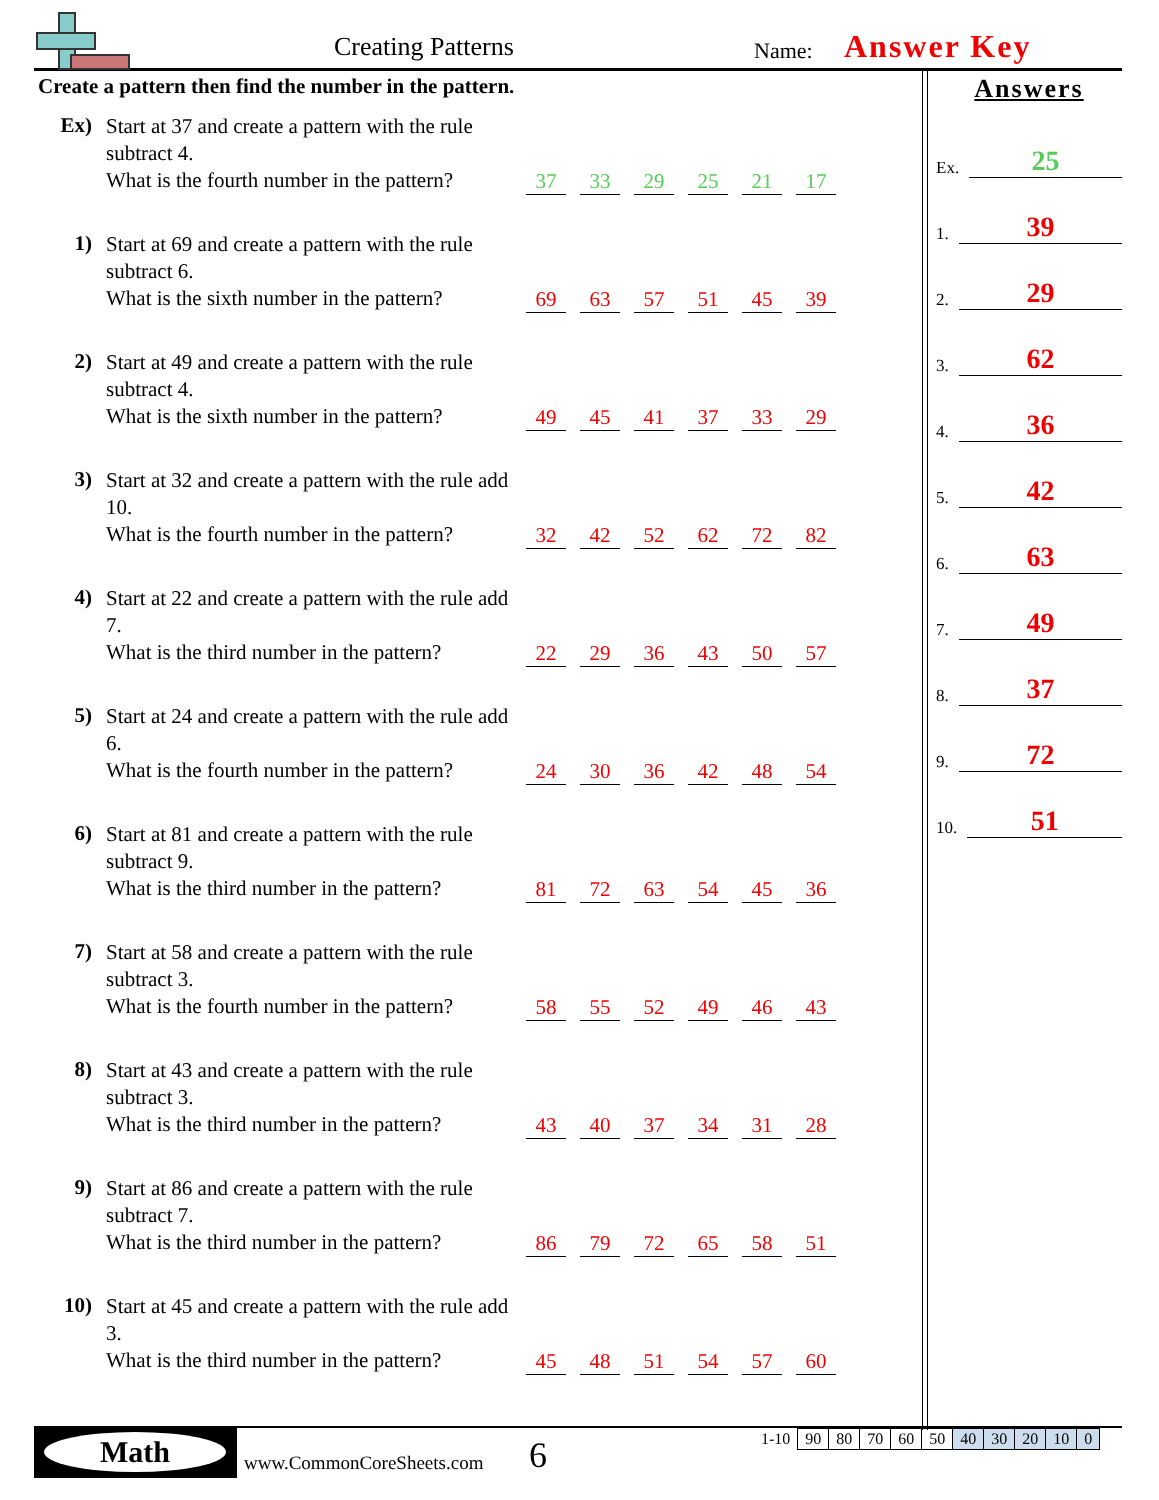Creating Patterns Name: Answer Key
Create a pattern then find the number in the pattern.
Ex)
Start at 37 and create a pattern with the rule subtract 4.
What is the fourth number in the pattern?
37 33 29 25 21 17
1)
Start at 69 and create a pattern with the rule subtract 6.
What is the sixth number in the pattern?
69 63 57 51 45 39
2)
Start at 49 and create a pattern with the rule subtract 4.
What is the sixth number in the pattern?
49 45 41 37 33 29
3)
Start at 32 and create a pattern with the rule add 10.
What is the fourth number in the pattern?
32 42 52 62 72 82
4)
Start at 22 and create a pattern with the rule add 7.
What is the third number in the pattern?
22 29 36 43 50 57
5)
Start at 24 and create a pattern with the rule add 6.
What is the fourth number in the pattern?
24 30 36 42 48 54
6)
Start at 81 and create a pattern with the rule subtract 9.
What is the third number in the pattern?
81 72 63 54 45 36
7)
Start at 58 and create a pattern with the rule subtract 3.
What is the fourth number in the pattern?
58 55 52 49 46 43
8)
Start at 43 and create a pattern with the rule subtract 3.
What is the third number in the pattern?
43 40 37 34 31 28
9)
Start at 86 and create a pattern with the rule subtract 7.
What is the third number in the pattern?
86 79 72 65 58 51
10)
Start at 45 and create a pattern with the rule add 3.
What is the third number in the pattern?
45 48 51 54 57 60
Answers
Ex. 25
1. 39
2. 29
3. 62
4. 36
5. 42
6. 63
7. 49
8. 37
9. 72
10. 51
Math
www.CommonCoreSheets.com 6
| 1-10 | 90 | 80 | 70 | 60 | 50 | 40 | 30 | 20 | 10 | 0 |